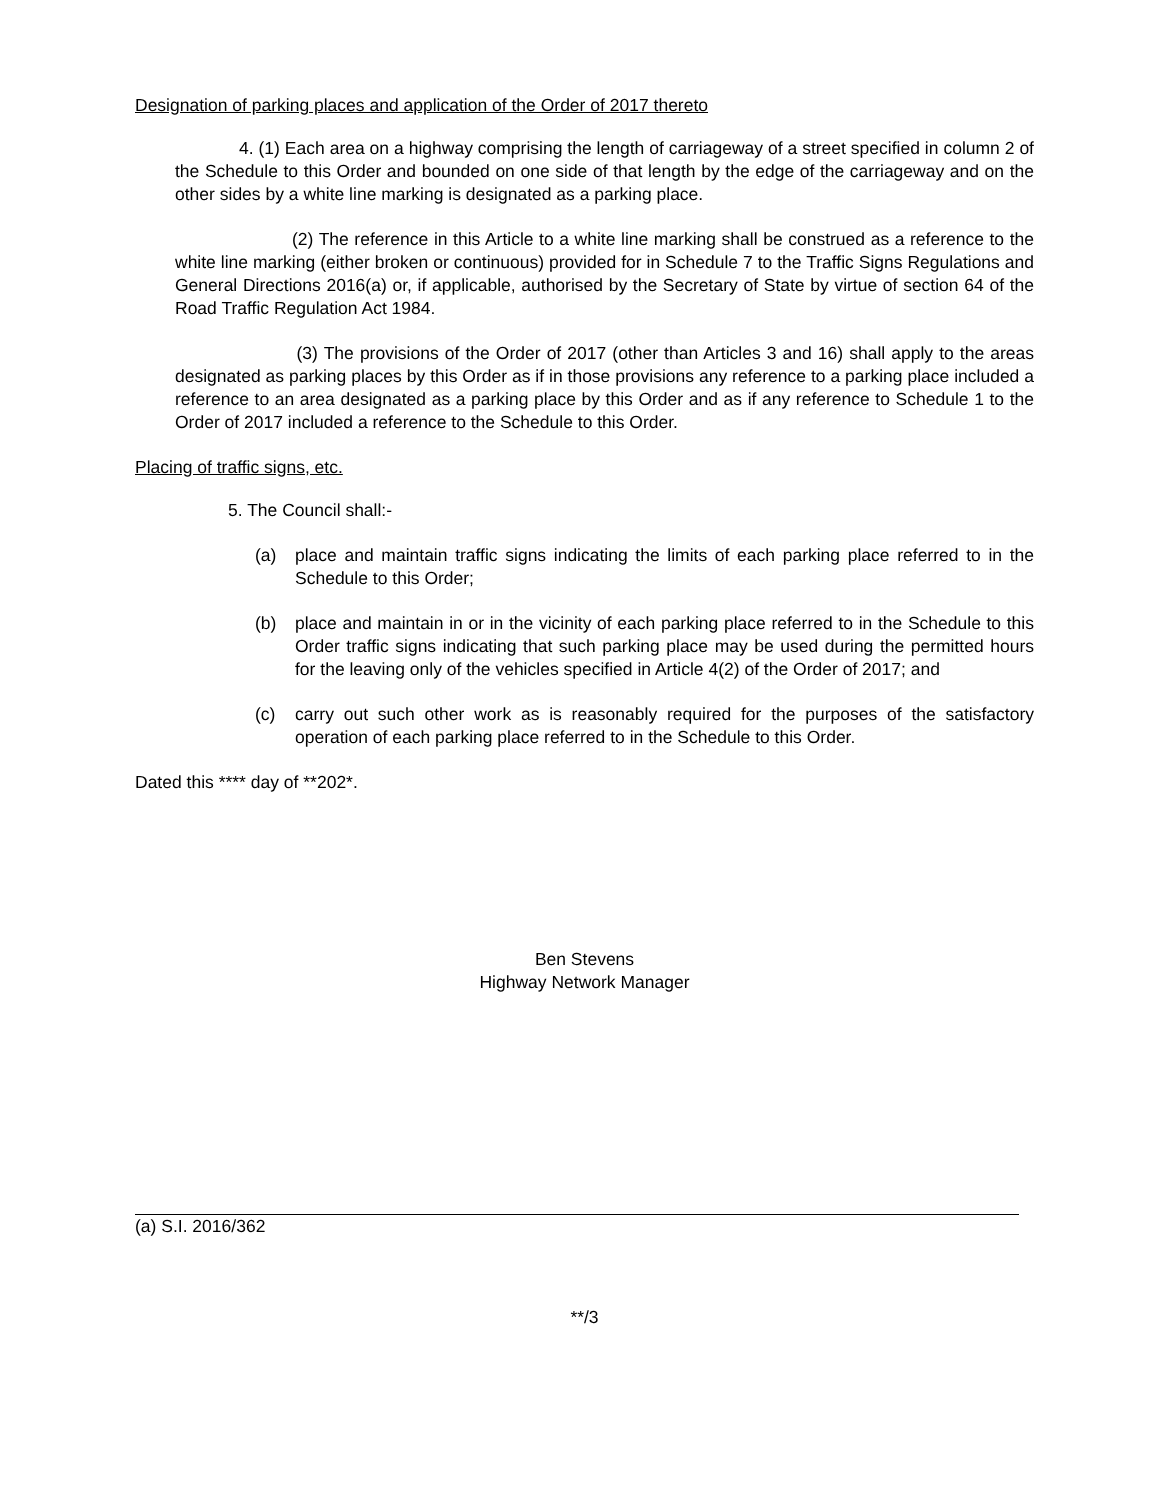Designation of parking places and application of the Order of 2017 thereto
4. (1) Each area on a highway comprising the length of carriageway of a street specified in column 2 of the Schedule to this Order and bounded on one side of that length by the edge of the carriageway and on the other sides by a white line marking is designated as a parking place.
(2) The reference in this Article to a white line marking shall be construed as a reference to the white line marking (either broken or continuous) provided for in Schedule 7 to the Traffic Signs Regulations and General Directions 2016(a) or, if applicable, authorised by the Secretary of State by virtue of section 64 of the Road Traffic Regulation Act 1984.
(3) The provisions of the Order of 2017 (other than Articles 3 and 16) shall apply to the areas designated as parking places by this Order as if in those provisions any reference to a parking place included a reference to an area designated as a parking place by this Order and as if any reference to Schedule 1 to the Order of 2017 included a reference to the Schedule to this Order.
Placing of traffic signs, etc.
5. The Council shall:-
(a) place and maintain traffic signs indicating the limits of each parking place referred to in the Schedule to this Order;
(b) place and maintain in or in the vicinity of each parking place referred to in the Schedule to this Order traffic signs indicating that such parking place may be used during the permitted hours for the leaving only of the vehicles specified in Article 4(2) of the Order of 2017; and
(c) carry out such other work as is reasonably required for the purposes of the satisfactory operation of each parking place referred to in the Schedule to this Order.
Dated this **** day of **202*.
Ben Stevens
Highway Network Manager
(a) S.I. 2016/362
**/3